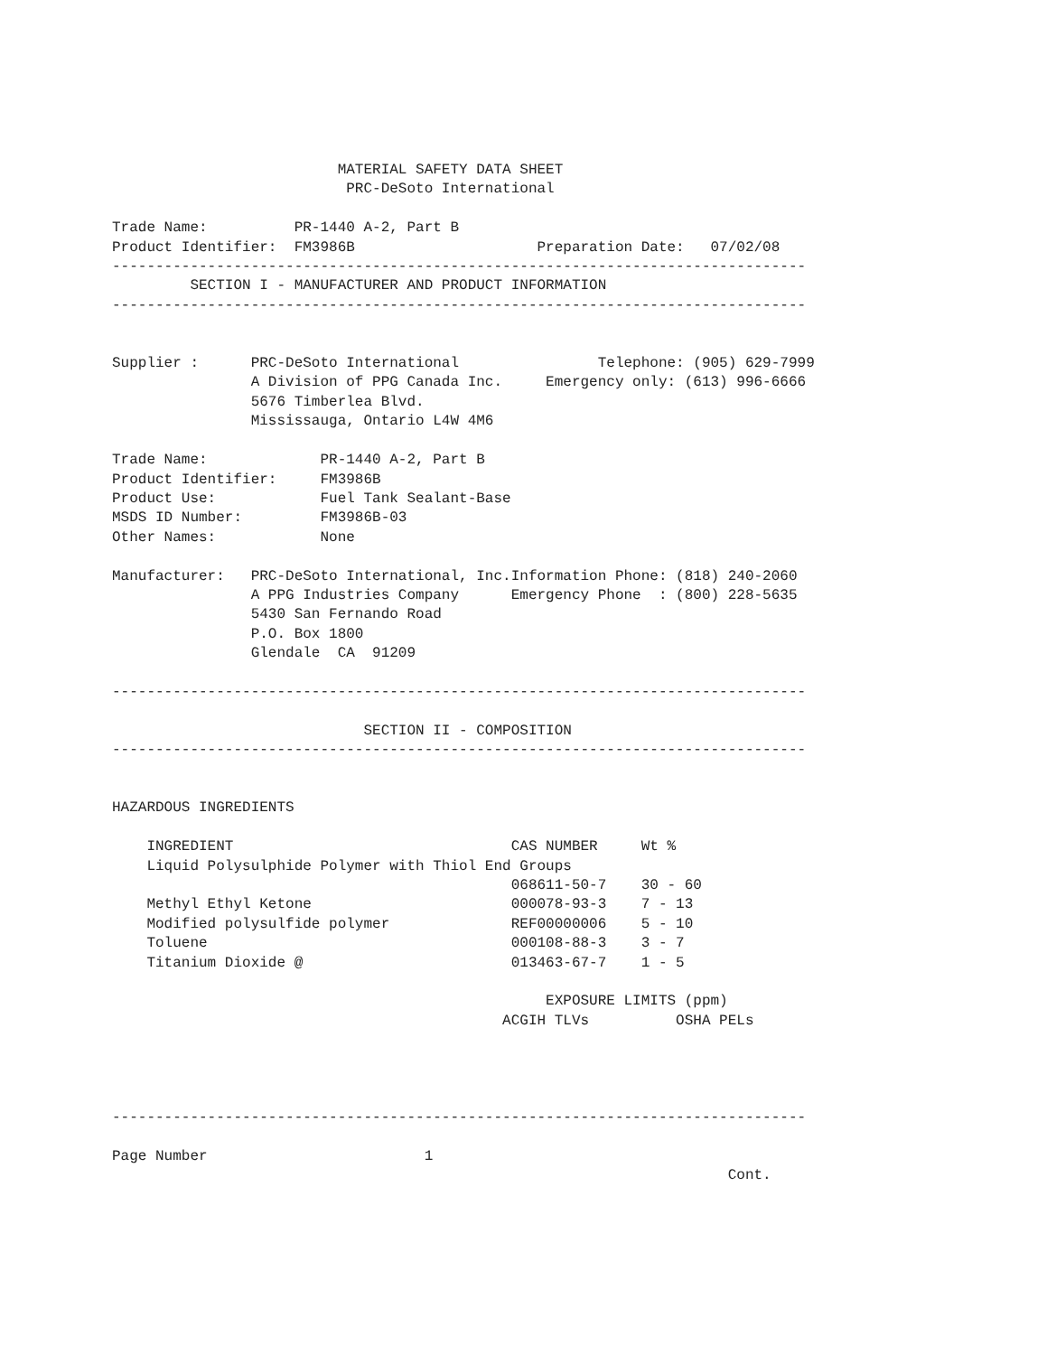MATERIAL SAFETY DATA SHEET
                           PRC-DeSoto International

Trade Name:          PR-1440 A-2, Part B
Product Identifier:  FM3986B                     Preparation Date:   07/02/08
--------------------------------------------------------------------------------
         SECTION I - MANUFACTURER AND PRODUCT INFORMATION
--------------------------------------------------------------------------------


Supplier :      PRC-DeSoto International                Telephone: (905) 629-7999
                A Division of PPG Canada Inc.     Emergency only: (613) 996-6666
                5676 Timberlea Blvd.
                Mississauga, Ontario L4W 4M6

Trade Name:             PR-1440 A-2, Part B
Product Identifier:     FM3986B
Product Use:            Fuel Tank Sealant-Base
MSDS ID Number:         FM3986B-03
Other Names:            None

Manufacturer:   PRC-DeSoto International, Inc.Information Phone: (818) 240-2060
                A PPG Industries Company      Emergency Phone  : (800) 228-5635
                5430 San Fernando Road
                P.O. Box 1800
                Glendale  CA  91209

--------------------------------------------------------------------------------

                             SECTION II - COMPOSITION
--------------------------------------------------------------------------------


HAZARDOUS INGREDIENTS

    INGREDIENT                                CAS NUMBER     Wt %
    Liquid Polysulphide Polymer with Thiol End Groups
                                              068611-50-7    30 - 60
    Methyl Ethyl Ketone                       000078-93-3    7 - 13
    Modified polysulfide polymer              REF00000006    5 - 10
    Toluene                                   000108-88-3    3 - 7
    Titanium Dioxide @                        013463-67-7    1 - 5

                                                  EXPOSURE LIMITS (ppm)
                                             ACGIH TLVs          OSHA PELs




--------------------------------------------------------------------------------

Page Number                         1
                                                                       Cont.